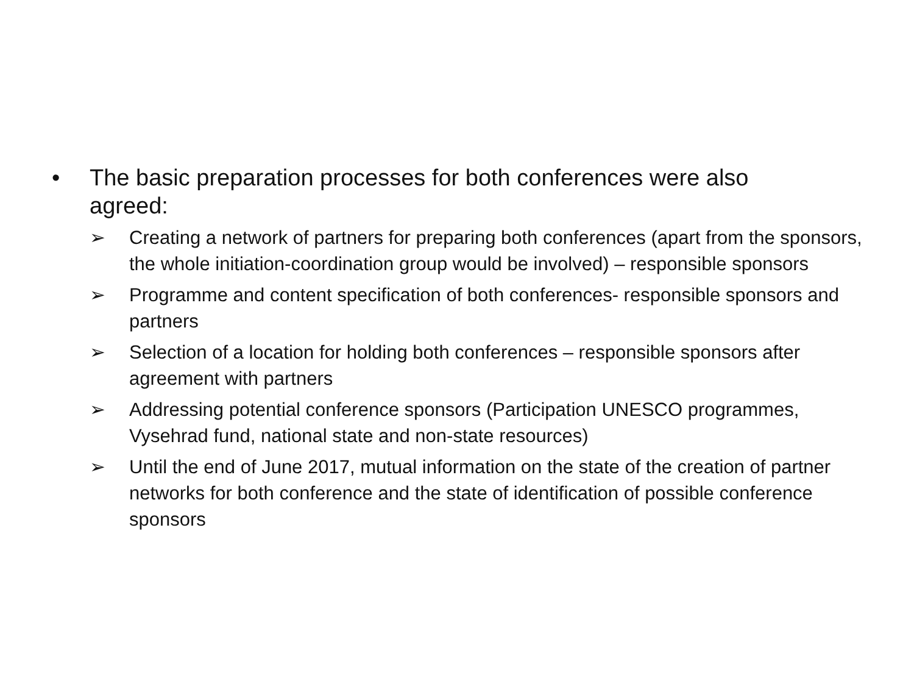• The basic preparation processes for both conferences were also agreed:
➢ Creating a network of partners for preparing both conferences (apart from the sponsors, the whole initiation-coordination group would be involved) – responsible sponsors
➢ Programme and content specification of both conferences- responsible sponsors and partners
➢ Selection of a location for holding both conferences – responsible sponsors after agreement with partners
➢ Addressing potential conference sponsors (Participation UNESCO programmes, Vysehrad fund, national state and non-state resources)
➢ Until the end of June 2017, mutual information on the state of the creation of partner networks for both conference and the state of identification of possible conference sponsors